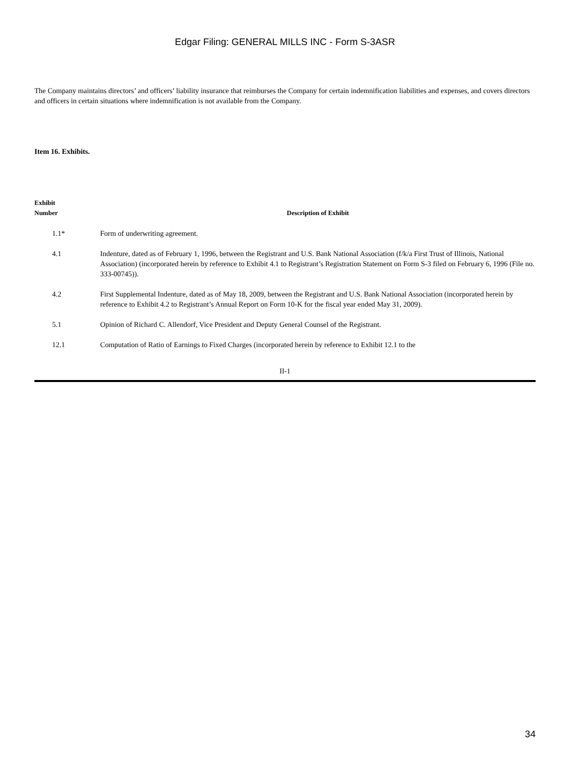Edgar Filing: GENERAL MILLS INC - Form S-3ASR
The Company maintains directors’ and officers’ liability insurance that reimburses the Company for certain indemnification liabilities and expenses, and covers directors and officers in certain situations where indemnification is not available from the Company.
Item 16. Exhibits.
| Exhibit Number | Description of Exhibit |
| --- | --- |
| 1.1* | Form of underwriting agreement. |
| 4.1 | Indenture, dated as of February 1, 1996, between the Registrant and U.S. Bank National Association (f/k/a First Trust of Illinois, National Association) (incorporated herein by reference to Exhibit 4.1 to Registrant’s Registration Statement on Form S-3 filed on February 6, 1996 (File no. 333-00745)). |
| 4.2 | First Supplemental Indenture, dated as of May 18, 2009, between the Registrant and U.S. Bank National Association (incorporated herein by reference to Exhibit 4.2 to Registrant’s Annual Report on Form 10-K for the fiscal year ended May 31, 2009). |
| 5.1 | Opinion of Richard C. Allendorf, Vice President and Deputy General Counsel of the Registrant. |
| 12.1 | Computation of Ratio of Earnings to Fixed Charges (incorporated herein by reference to Exhibit 12.1 to the |
II-1
34